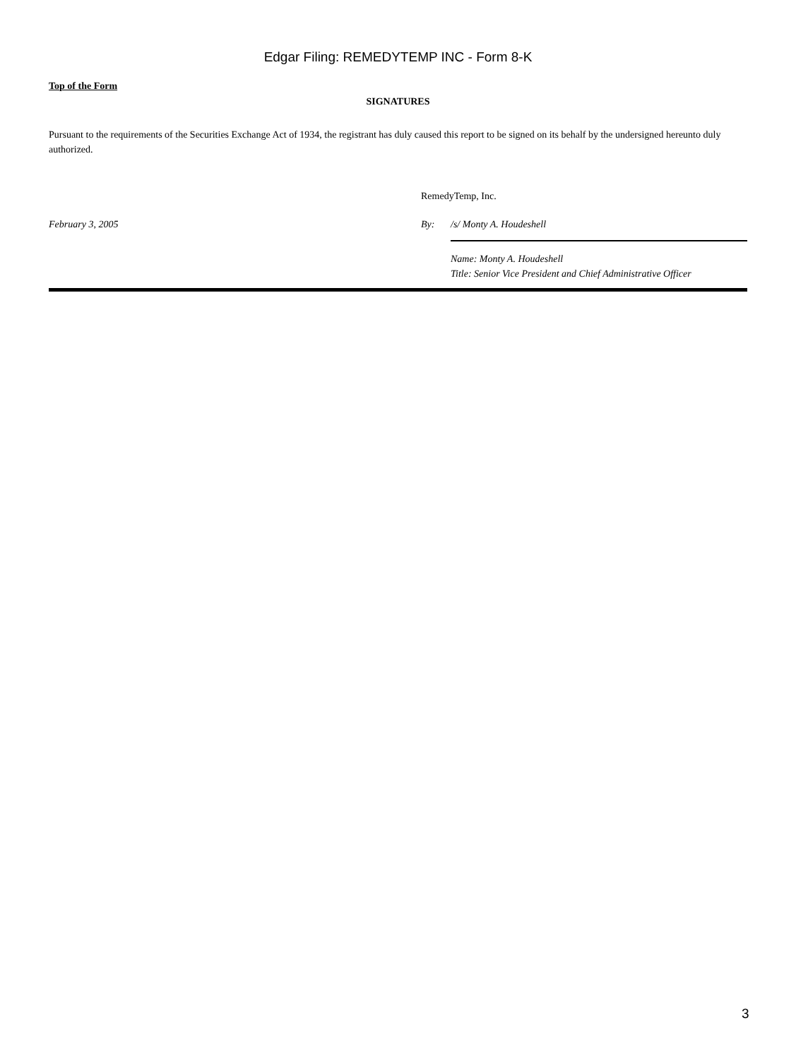Edgar Filing: REMEDYTEMP INC - Form 8-K
Top of the Form
SIGNATURES
Pursuant to the requirements of the Securities Exchange Act of 1934, the registrant has duly caused this report to be signed on its behalf by the undersigned hereunto duly authorized.
| | RemedyTemp, Inc. | |
| February 3, 2005 | By: | /s/ Monty A. Houdeshell |
| | | Name: Monty A. Houdeshell Title: Senior Vice President and Chief Administrative Officer |
3